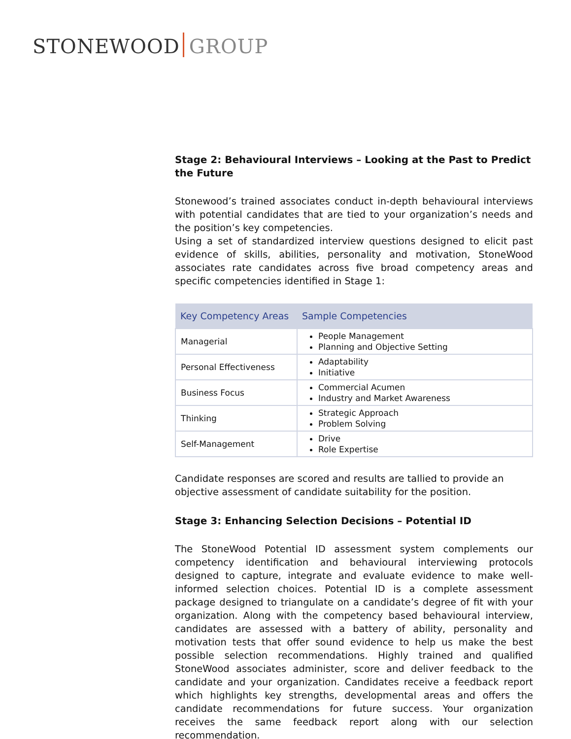STONEWOOD GROUP
Stage 2: Behavioural Interviews – Looking at the Past to Predict the Future
Stonewood’s trained associates conduct in-depth behavioural interviews with potential candidates that are tied to your organization’s needs and the position’s key competencies.
Using a set of standardized interview questions designed to elicit past evidence of skills, abilities, personality and motivation, StoneWood associates rate candidates across five broad competency areas and specific competencies identified in Stage 1:
| Key Competency Areas | Sample Competencies |
| --- | --- |
| Managerial | People Management Planning and Objective Setting |
| Personal Effectiveness | Adaptability Initiative |
| Business Focus | Commercial Acumen Industry and Market Awareness |
| Thinking | Strategic Approach Problem Solving |
| Self-Management | Drive Role Expertise |
Candidate responses are scored and results are tallied to provide an objective assessment of candidate suitability for the position.
Stage 3: Enhancing Selection Decisions – Potential ID
The StoneWood Potential ID assessment system complements our competency identification and behavioural interviewing protocols designed to capture, integrate and evaluate evidence to make well-informed selection choices. Potential ID is a complete assessment package designed to triangulate on a candidate’s degree of fit with your organization. Along with the competency based behavioural interview, candidates are assessed with a battery of ability, personality and motivation tests that offer sound evidence to help us make the best possible selection recommendations. Highly trained and qualified StoneWood associates administer, score and deliver feedback to the candidate and your organization. Candidates receive a feedback report which highlights key strengths, developmental areas and offers the candidate recommendations for future success. Your organization receives the same feedback report along with our selection recommendation.